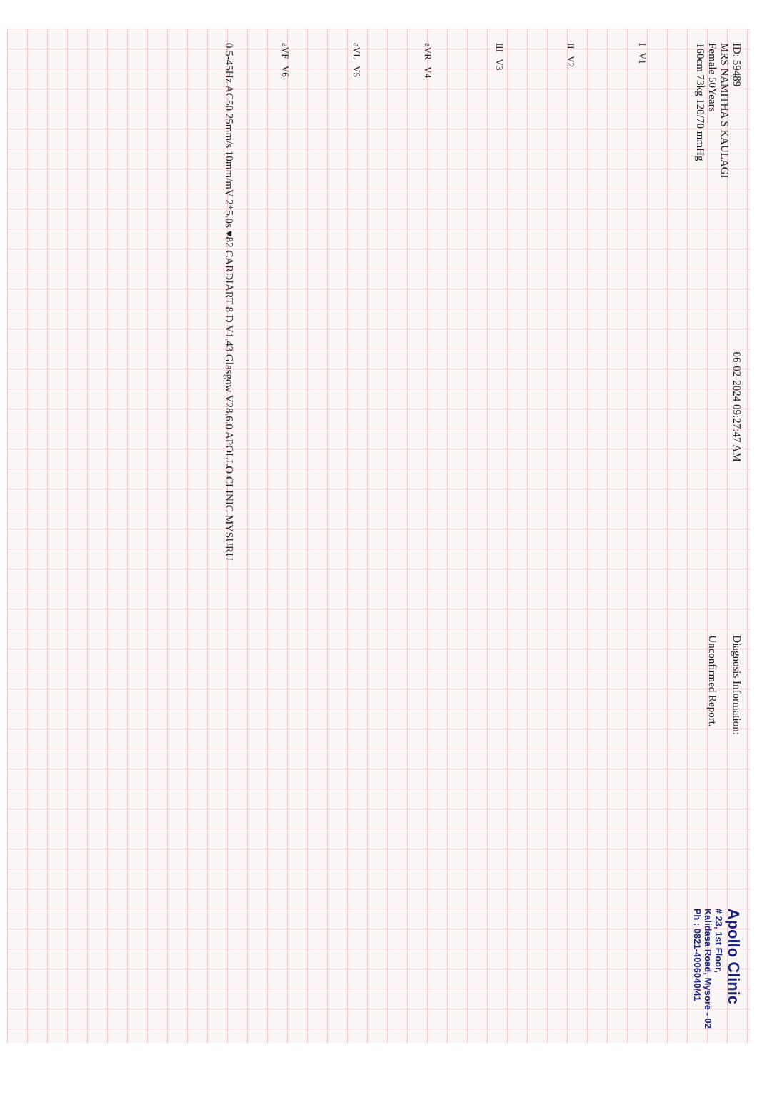ID: 59489
MRS NAMITHA S KAULAGI
Female 50Years
160cm 73kg 120/70 mmHg
06-02-2024 09:27:47 AM
Diagnosis Information:
Unconfirmed Report.
Apollo Clinic
# 23, 1st Floor,
Kalidasa Road, Mysore - 02
Ph : 0821-4006040/41
I V1
II V2
III V3
aVR V4
aVL V5
aVF V6
0.5-45Hz AC50 25mm/s 10mm/mV 2*5.0s ♥82 CARDIART 8 D V1.43 Glasgow V28.6.0 APOLLO CLINIC MYSURU